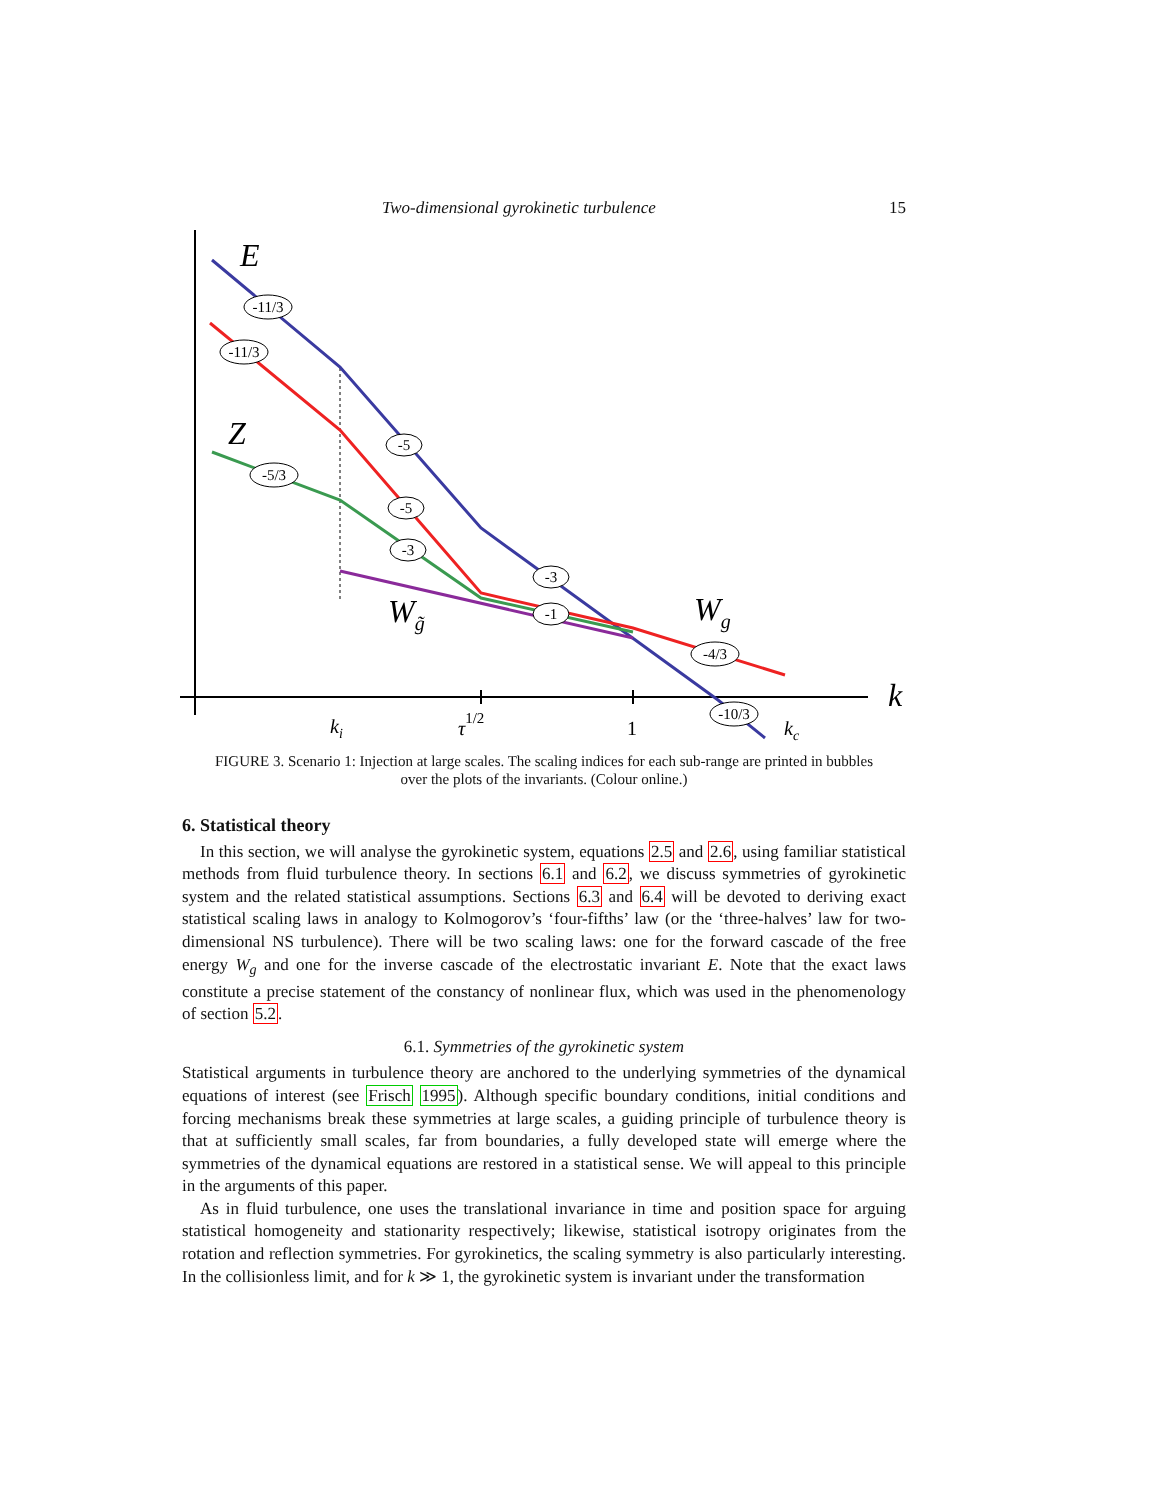Two-dimensional gyrokinetic turbulence 15
-11/3
-11/3
-5
-5
-5/3
-3
-3
-1
-4/3
-10/3
E
Z
Wg̃
Wg
k
ki
τ1/2
1
kc
FIGURE 3. Scenario 1: Injection at large scales. The scaling indices for each sub-range are printed in bubbles over the plots of the invariants. (Colour online.)
6. Statistical theory
In this section, we will analyse the gyrokinetic system, equations 2.5 and 2.6, using familiar statistical methods from fluid turbulence theory. In sections 6.1 and 6.2, we discuss symmetries of gyrokinetic system and the related statistical assumptions. Sections 6.3 and 6.4 will be devoted to deriving exact statistical scaling laws in analogy to Kolmogorov’s ‘four-fifths’ law (or the ‘three-halves’ law for two-dimensional NS turbulence). There will be two scaling laws: one for the forward cascade of the free energy W<sub>g</sub> and one for the inverse cascade of the electrostatic invariant E. Note that the exact laws constitute a precise statement of the constancy of nonlinear flux, which was used in the phenomenology of section 5.2.
6.1. Symmetries of the gyrokinetic system
Statistical arguments in turbulence theory are anchored to the underlying symmetries of the dynamical equations of interest (see Frisch 1995). Although specific boundary conditions, initial conditions and forcing mechanisms break these symmetries at large scales, a guiding principle of turbulence theory is that at sufficiently small scales, far from boundaries, a fully developed state will emerge where the symmetries of the dynamical equations are restored in a statistical sense. We will appeal to this principle in the arguments of this paper.
As in fluid turbulence, one uses the translational invariance in time and position space for arguing statistical homogeneity and stationarity respectively; likewise, statistical isotropy originates from the rotation and reflection symmetries. For gyrokinetics, the scaling symmetry is also particularly interesting. In the collisionless limit, and for k ≫ 1, the gyrokinetic system is invariant under the transformation